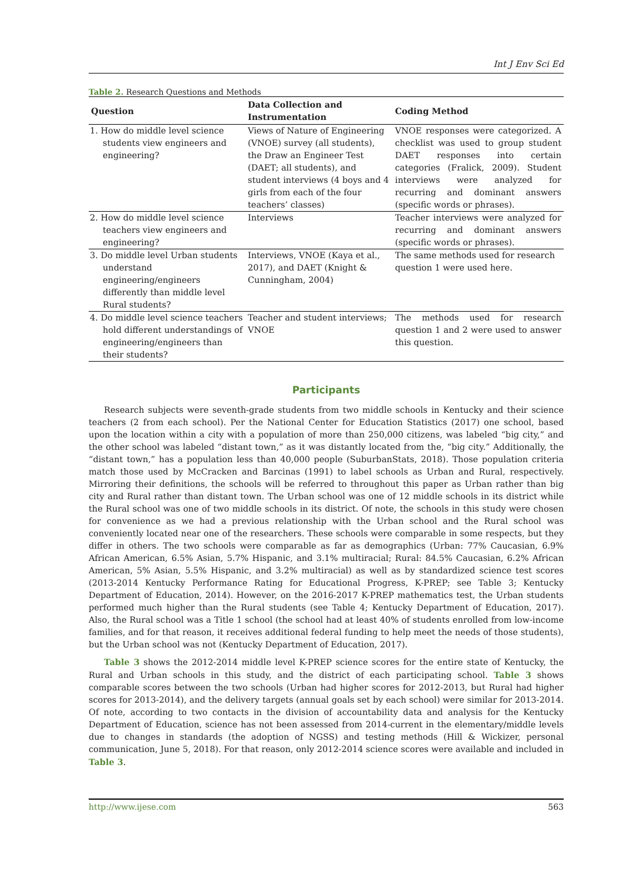Int J Env Sci Ed
Table 2. Research Questions and Methods
| Question | Data Collection and Instrumentation | Coding Method |
| --- | --- | --- |
| 1. How do middle level science students view engineers and engineering? | Views of Nature of Engineering (VNOE) survey (all students), the Draw an Engineer Test (DAET; all students), and student interviews (4 boys and 4 girls from each of the four teachers’ classes) | VNOE responses were categorized. A checklist was used to group student DAET responses into certain categories (Fralick, 2009). Student interviews were analyzed for recurring and dominant answers (specific words or phrases). |
| 2. How do middle level science teachers view engineers and engineering? | Interviews | Teacher interviews were analyzed for recurring and dominant answers (specific words or phrases). |
| 3. Do middle level Urban students understand engineering/engineers differently than middle level Rural students? | Interviews, VNOE (Kaya et al., 2017), and DAET (Knight & Cunningham, 2004) | The same methods used for research question 1 were used here. |
| 4. Do middle level science teachers hold different understandings of engineering/engineers than their students? | Teacher and student interviews; VNOE | The methods used for research question 1 and 2 were used to answer this question. |
Participants
Research subjects were seventh-grade students from two middle schools in Kentucky and their science teachers (2 from each school). Per the National Center for Education Statistics (2017) one school, based upon the location within a city with a population of more than 250,000 citizens, was labeled “big city,” and the other school was labeled “distant town,” as it was distantly located from the, “big city.” Additionally, the “distant town,” has a population less than 40,000 people (SuburbanStats, 2018). Those population criteria match those used by McCracken and Barcinas (1991) to label schools as Urban and Rural, respectively. Mirroring their definitions, the schools will be referred to throughout this paper as Urban rather than big city and Rural rather than distant town. The Urban school was one of 12 middle schools in its district while the Rural school was one of two middle schools in its district. Of note, the schools in this study were chosen for convenience as we had a previous relationship with the Urban school and the Rural school was conveniently located near one of the researchers. These schools were comparable in some respects, but they differ in others. The two schools were comparable as far as demographics (Urban: 77% Caucasian, 6.9% African American, 6.5% Asian, 5.7% Hispanic, and 3.1% multiracial; Rural: 84.5% Caucasian, 6.2% African American, 5% Asian, 5.5% Hispanic, and 3.2% multiracial) as well as by standardized science test scores (2013-2014 Kentucky Performance Rating for Educational Progress, K-PREP; see Table 3; Kentucky Department of Education, 2014). However, on the 2016-2017 K-PREP mathematics test, the Urban students performed much higher than the Rural students (see Table 4; Kentucky Department of Education, 2017). Also, the Rural school was a Title 1 school (the school had at least 40% of students enrolled from low-income families, and for that reason, it receives additional federal funding to help meet the needs of those students), but the Urban school was not (Kentucky Department of Education, 2017).
Table 3 shows the 2012-2014 middle level K-PREP science scores for the entire state of Kentucky, the Rural and Urban schools in this study, and the district of each participating school. Table 3 shows comparable scores between the two schools (Urban had higher scores for 2012-2013, but Rural had higher scores for 2013-2014), and the delivery targets (annual goals set by each school) were similar for 2013-2014. Of note, according to two contacts in the division of accountability data and analysis for the Kentucky Department of Education, science has not been assessed from 2014-current in the elementary/middle levels due to changes in standards (the adoption of NGSS) and testing methods (Hill & Wickizer, personal communication, June 5, 2018). For that reason, only 2012-2014 science scores were available and included in Table 3.
http://www.ijese.com 563